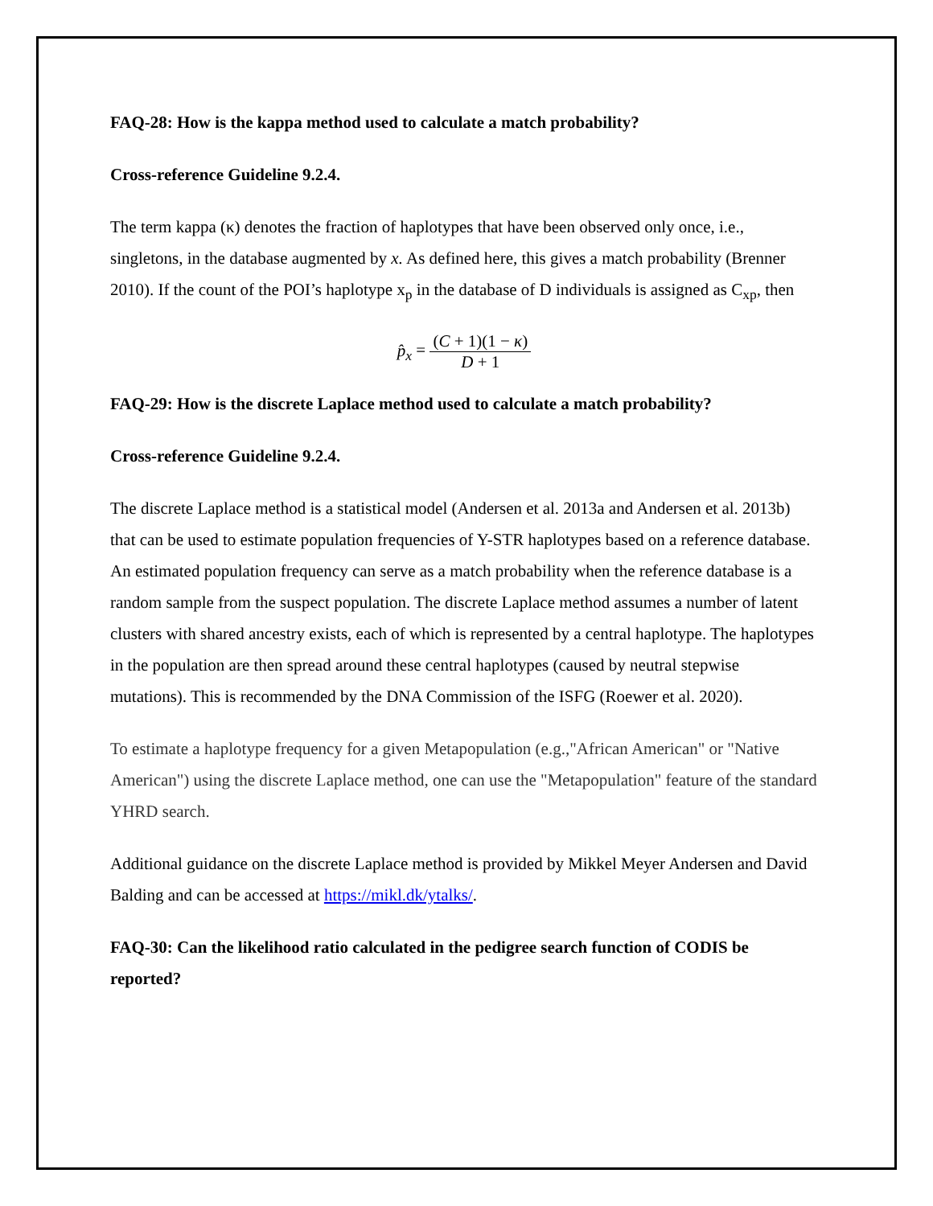FAQ-28: How is the kappa method used to calculate a match probability?
Cross-reference Guideline 9.2.4.
The term kappa (κ) denotes the fraction of haplotypes that have been observed only once, i.e., singletons, in the database augmented by x. As defined here, this gives a match probability (Brenner 2010). If the count of the POI’s haplotype x<sub>p</sub> in the database of D individuals is assigned as C<sub>xp</sub>, then
p̂<sub>x</sub> = (C + 1)(1 − κ) D + 1
FAQ-29: How is the discrete Laplace method used to calculate a match probability?
Cross-reference Guideline 9.2.4.
The discrete Laplace method is a statistical model (Andersen et al. 2013a and Andersen et al. 2013b) that can be used to estimate population frequencies of Y-STR haplotypes based on a reference database. An estimated population frequency can serve as a match probability when the reference database is a random sample from the suspect population. The discrete Laplace method assumes a number of latent clusters with shared ancestry exists, each of which is represented by a central haplotype. The haplotypes in the population are then spread around these central haplotypes (caused by neutral stepwise mutations). This is recommended by the DNA Commission of the ISFG (Roewer et al. 2020).
To estimate a haplotype frequency for a given Metapopulation (e.g.,"African American" or "Native American") using the discrete Laplace method, one can use the "Metapopulation" feature of the standard YHRD search.
Additional guidance on the discrete Laplace method is provided by Mikkel Meyer Andersen and David Balding and can be accessed at https://mikl.dk/ytalks/.
FAQ-30: Can the likelihood ratio calculated in the pedigree search function of CODIS be reported?